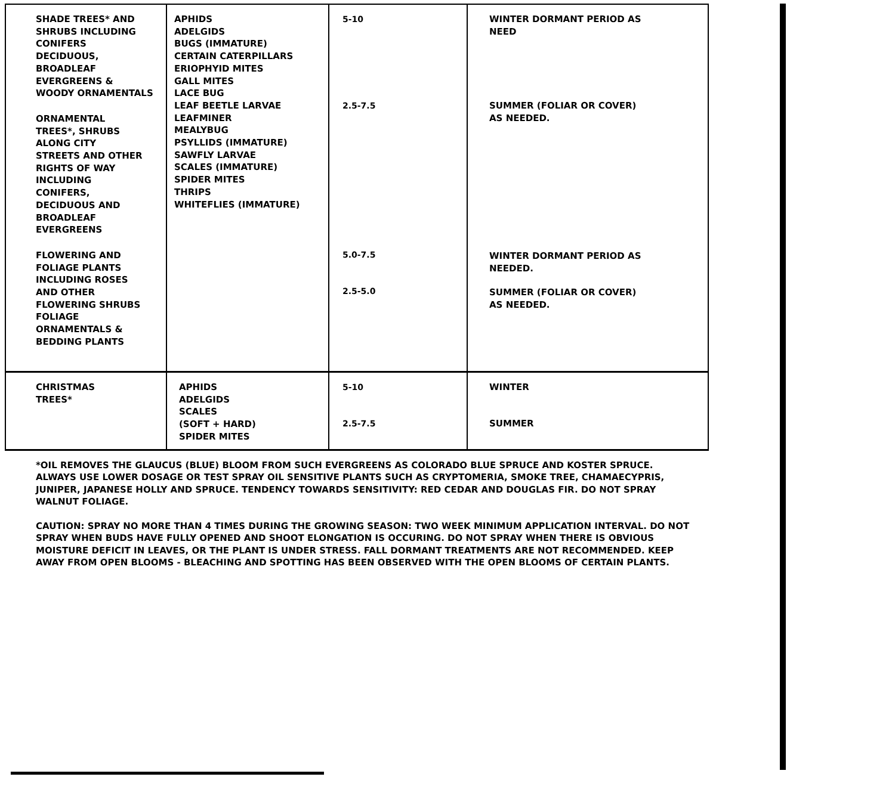| SHADE TREES* AND SHRUBS INCLUDING CONIFERS DECIDUOUS, BROADLEAF EVERGREENS & WOODY ORNAMENTALS ORNAMENTAL TREES*, SHRUBS ALONG CITY STREETS AND OTHER RIGHTS OF WAY INCLUDING CONIFERS, DECIDUOUS AND BROADLEAF EVERGREENS FLOWERING AND FOLIAGE PLANTS INCLUDING ROSES AND OTHER FLOWERING SHRUBS FOLIAGE ORNAMENTALS & BEDDING PLANTS | APHIDS ADELGIDS BUGS (IMMATURE) CERTAIN CATERPILLARS ERIOPHYID MITES GALL MITES LACE BUG LEAF BEETLE LARVAE LEAFMINER MEALYBUG PSYLLIDS (IMMATURE) SAWFLY LARVAE SCALES (IMMATURE) SPIDER MITES THRIPS WHITEFLIES (IMMATURE) | 5-10 2.5-7.5 5.0-7.5 2.5-5.0 | WINTER DORMANT PERIOD AS NEED SUMMER (FOLIAR OR COVER) AS NEEDED. WINTER DORMANT PERIOD AS NEEDED. SUMMER (FOLIAR OR COVER) AS NEEDED. |
| CHRISTMAS TREES* | APHIDS ADELGIDS SCALES (SOFT + HARD) SPIDER MITES | 5-10 2.5-7.5 | WINTER SUMMER |
*OIL REMOVES THE GLAUCUS (BLUE) BLOOM FROM SUCH EVERGREENS AS COLORADO BLUE SPRUCE AND KOSTER SPRUCE. ALWAYS USE LOWER DOSAGE OR TEST SPRAY OIL SENSITIVE PLANTS SUCH AS CRYPTOMERIA, SMOKE TREE, CHAMAECYPRIS, JUNIPER, JAPANESE HOLLY AND SPRUCE. TENDENCY TOWARDS SENSITIVITY: RED CEDAR AND DOUGLAS FIR. DO NOT SPRAY WALNUT FOLIAGE.
CAUTION: SPRAY NO MORE THAN 4 TIMES DURING THE GROWING SEASON: TWO WEEK MINIMUM APPLICATION INTERVAL. DO NOT SPRAY WHEN BUDS HAVE FULLY OPENED AND SHOOT ELONGATION IS OCCURING. DO NOT SPRAY WHEN THERE IS OBVIOUS MOISTURE DEFICIT IN LEAVES, OR THE PLANT IS UNDER STRESS. FALL DORMANT TREATMENTS ARE NOT RECOMMENDED. KEEP AWAY FROM OPEN BLOOMS - BLEACHING AND SPOTTING HAS BEEN OBSERVED WITH THE OPEN BLOOMS OF CERTAIN PLANTS.